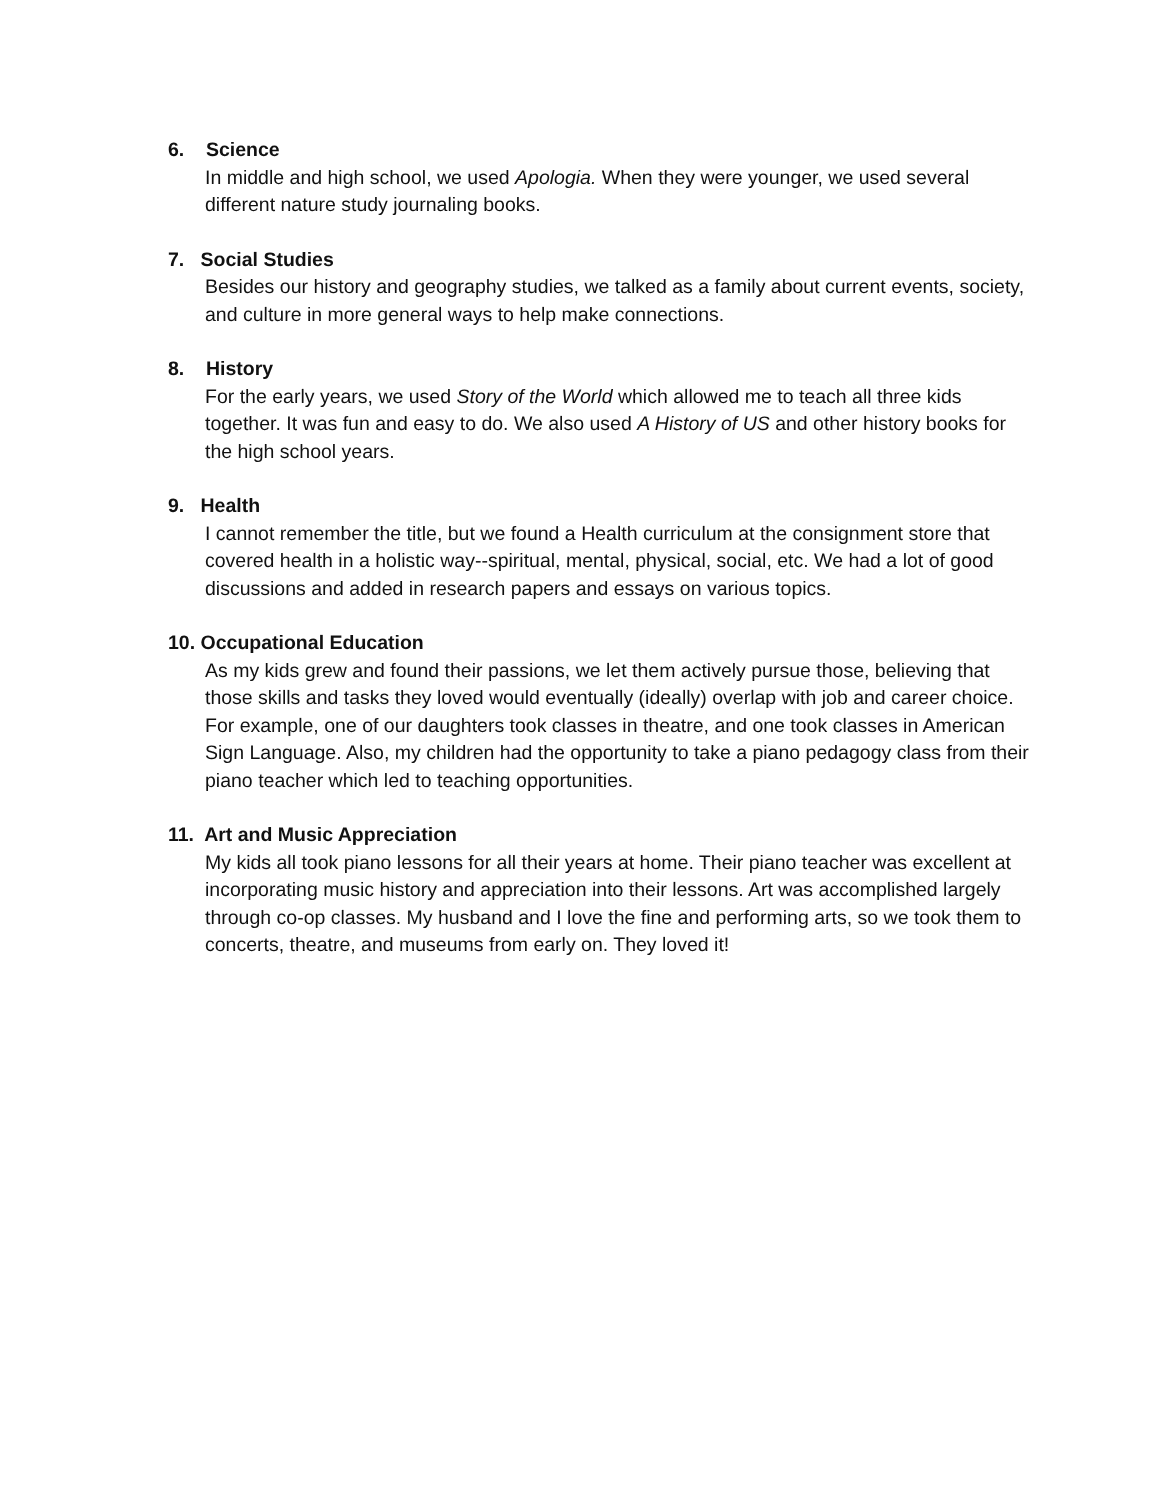6. Science
In middle and high school, we used Apologia. When they were younger, we used several different nature study journaling books.
7. Social Studies
Besides our history and geography studies, we talked as a family about current events, society, and culture in more general ways to help make connections.
8. History
For the early years, we used Story of the World which allowed me to teach all three kids together. It was fun and easy to do. We also used A History of US and other history books for the high school years.
9. Health
I cannot remember the title, but we found a Health curriculum at the consignment store that covered health in a holistic way--spiritual, mental, physical, social, etc. We had a lot of good discussions and added in research papers and essays on various topics.
10. Occupational Education
As my kids grew and found their passions, we let them actively pursue those, believing that those skills and tasks they loved would eventually (ideally) overlap with job and career choice. For example, one of our daughters took classes in theatre, and one took classes in American Sign Language. Also, my children had the opportunity to take a piano pedagogy class from their piano teacher which led to teaching opportunities.
11. Art and Music Appreciation
My kids all took piano lessons for all their years at home. Their piano teacher was excellent at incorporating music history and appreciation into their lessons. Art was accomplished largely through co-op classes. My husband and I love the fine and performing arts, so we took them to concerts, theatre, and museums from early on. They loved it!